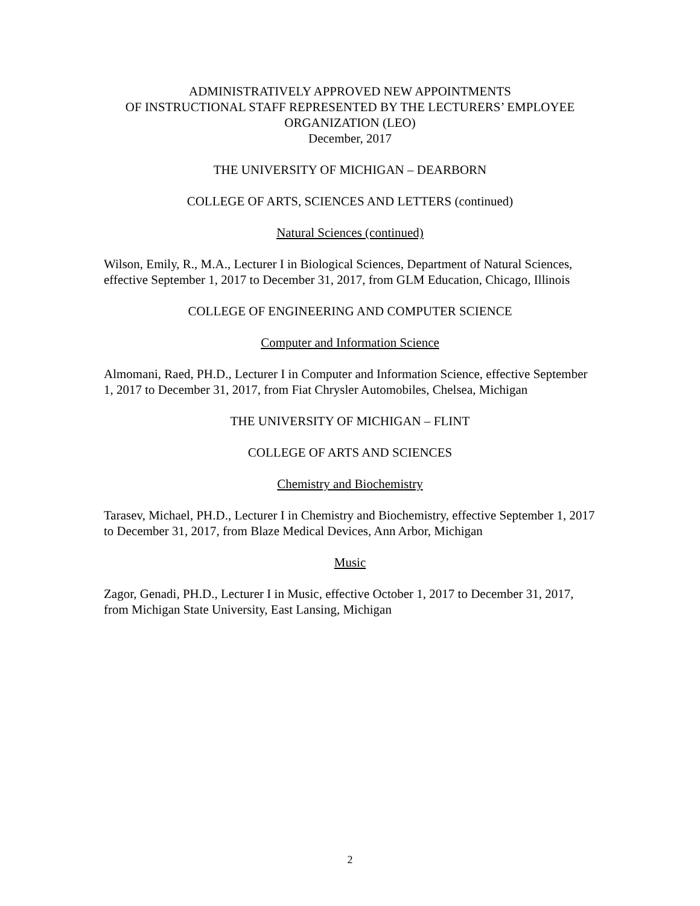ADMINISTRATIVELY APPROVED NEW APPOINTMENTS
OF INSTRUCTIONAL STAFF REPRESENTED BY THE LECTURERS’ EMPLOYEE
ORGANIZATION (LEO)
December, 2017
THE UNIVERSITY OF MICHIGAN – DEARBORN
COLLEGE OF ARTS, SCIENCES AND LETTERS (continued)
Natural Sciences (continued)
Wilson, Emily, R., M.A., Lecturer I in Biological Sciences, Department of Natural Sciences, effective September 1, 2017 to December 31, 2017, from GLM Education, Chicago, Illinois
COLLEGE OF ENGINEERING AND COMPUTER SCIENCE
Computer and Information Science
Almomani, Raed, PH.D., Lecturer I in Computer and Information Science, effective September 1, 2017 to December 31, 2017, from Fiat Chrysler Automobiles, Chelsea, Michigan
THE UNIVERSITY OF MICHIGAN – FLINT
COLLEGE OF ARTS AND SCIENCES
Chemistry and Biochemistry
Tarasev, Michael, PH.D., Lecturer I in Chemistry and Biochemistry, effective September 1, 2017 to December 31, 2017, from Blaze Medical Devices, Ann Arbor, Michigan
Music
Zagor, Genadi, PH.D., Lecturer I in Music, effective October 1, 2017 to December 31, 2017, from Michigan State University, East Lansing, Michigan
2